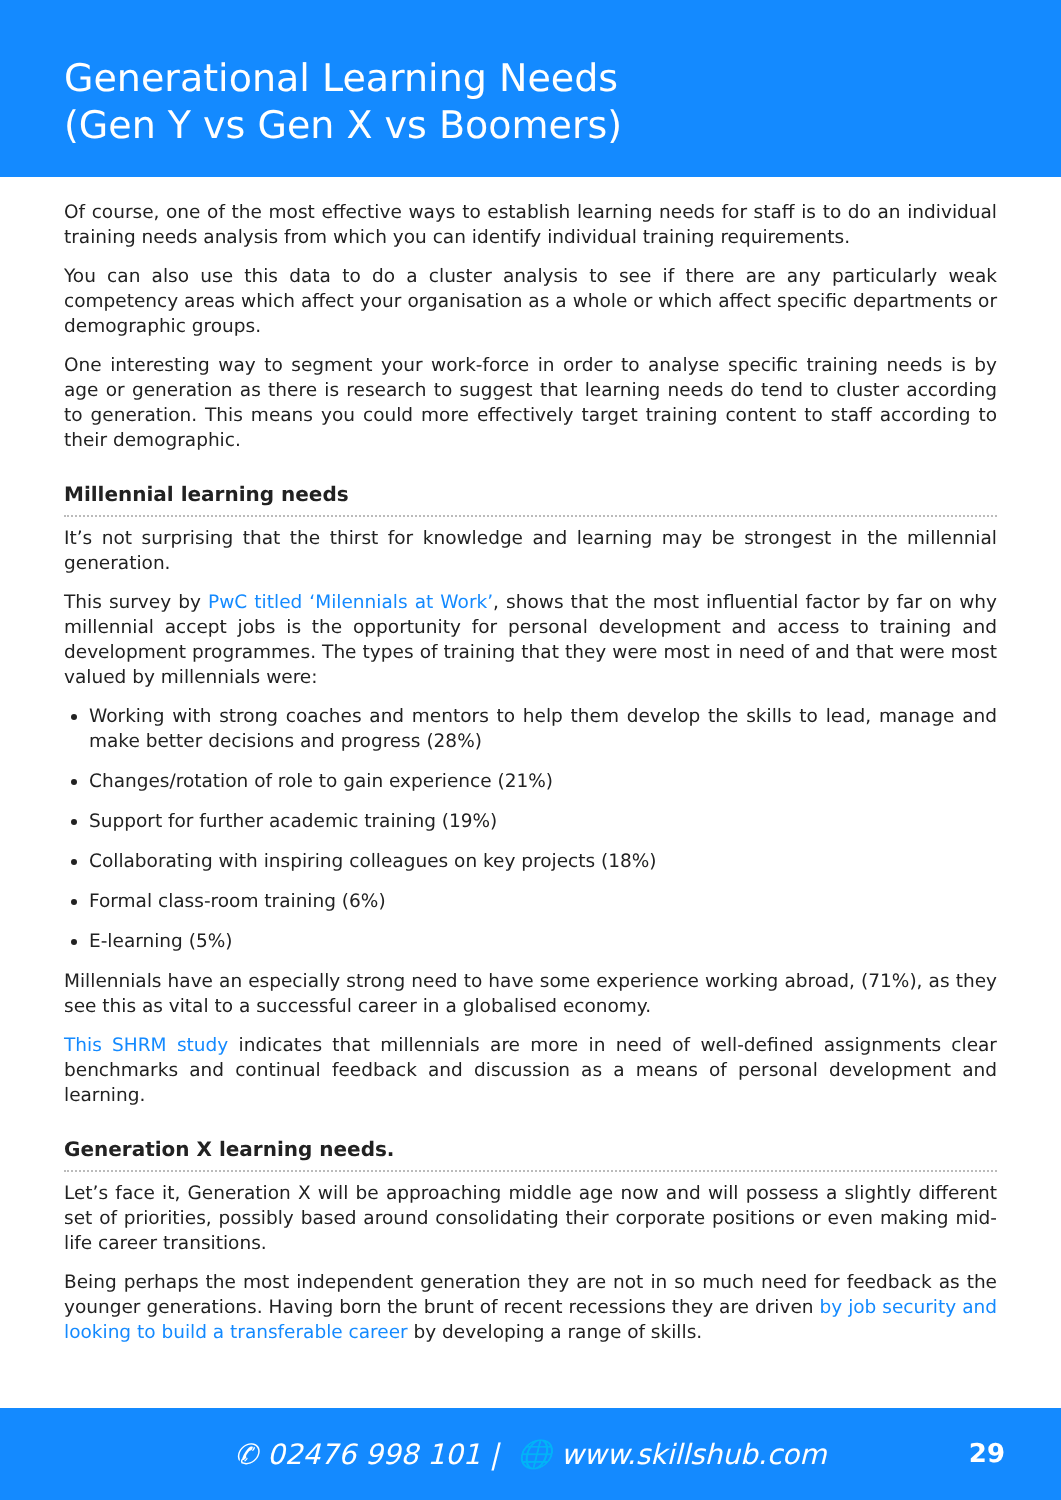Generational Learning Needs
(Gen Y vs Gen X vs Boomers)
Of course, one of the most effective ways to establish learning needs for staff is to do an individual training needs analysis from which you can identify individual training requirements.
You can also use this data to do a cluster analysis to see if there are any particularly weak competency areas which affect your organisation as a whole or which affect specific departments or demographic groups.
One interesting way to segment your work-force in order to analyse specific training needs is by age or generation as there is research to suggest that learning needs do tend to cluster according to generation. This means you could more effectively target training content to staff according to their demographic.
Millennial learning needs
It’s not surprising that the thirst for knowledge and learning may be strongest in the millennial generation.
This survey by PwC titled ‘Milennials at Work’, shows that the most influential factor by far on why millennial accept jobs is the opportunity for personal development and access to training and development programmes. The types of training that they were most in need of and that were most valued by millennials were:
Working with strong coaches and mentors to help them develop the skills to lead, manage and make better decisions and progress (28%)
Changes/rotation of role to gain experience (21%)
Support for further academic training (19%)
Collaborating with inspiring colleagues on key projects (18%)
Formal class-room training (6%)
E-learning (5%)
Millennials have an especially strong need to have some experience working abroad, (71%), as they see this as vital to a successful career in a globalised economy.
This SHRM study indicates that millennials are more in need of well-defined assignments clear benchmarks and continual feedback and discussion as a means of personal development and learning.
Generation X learning needs.
Let’s face it, Generation X will be approaching middle age now and will possess a slightly different set of priorities, possibly based around consolidating their corporate positions or even making mid-life career transitions.
Being perhaps the most independent generation they are not in so much need for feedback as the younger generations. Having born the brunt of recent recessions they are driven by job security and looking to build a transferable career by developing a range of skills.
✆ 02476 998 101 | 🌐 www.skillshub.com
29